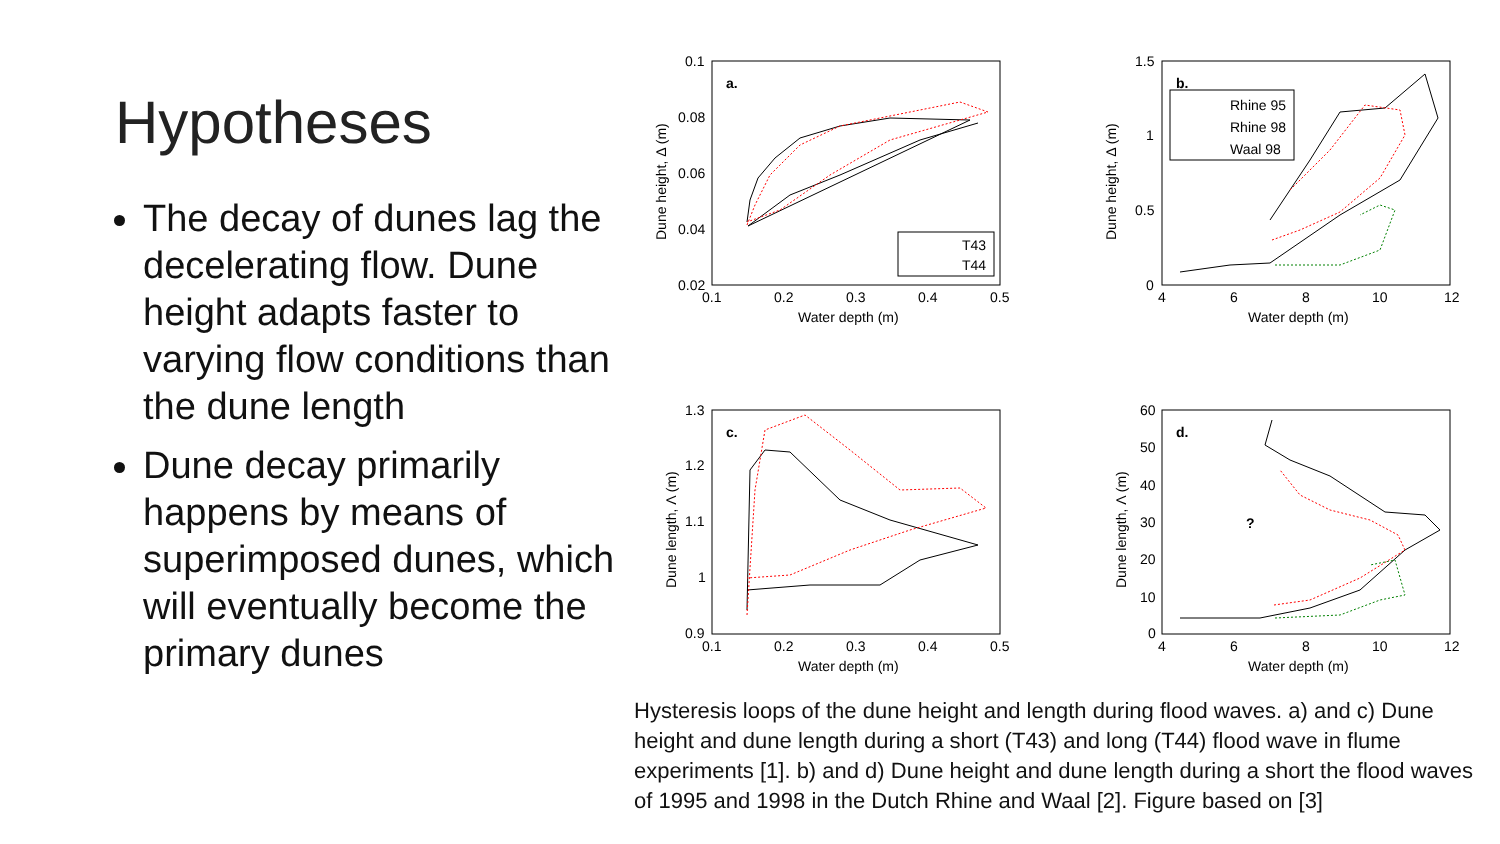Hypotheses
The decay of dunes lag the decelerating flow. Dune height adapts faster to varying flow conditions than the dune length
Dune decay primarily happens by means of superimposed dunes, which will eventually become the primary dunes
a.
0.1
0.08
0.06
0.04
0.02
0.1
0.2
0.3
0.4
0.5
Water depth (m)
Dune height, Δ (m)
T43
T44
b.
1.5
1
0.5
0
4
6
8
10
12
Water depth (m)
Dune height, Δ (m)
Rhine 95
Rhine 98
Waal 98
c.
1.3
1.2
1.1
1
0.9
0.1
0.2
0.3
0.4
0.5
Water depth (m)
Dune length, Λ (m)
d.
60
50
40
30
20
10
0
4
6
8
10
12
Water depth (m)
Dune length, Λ (m)
?
Hysteresis loops of the dune height and length during flood waves. a) and c) Dune height and dune length during a short (T43) and long (T44) flood wave in flume experiments [1]. b) and d) Dune height and dune length during a short the flood waves of 1995 and 1998 in the Dutch Rhine and Waal [2]. Figure based on [3]